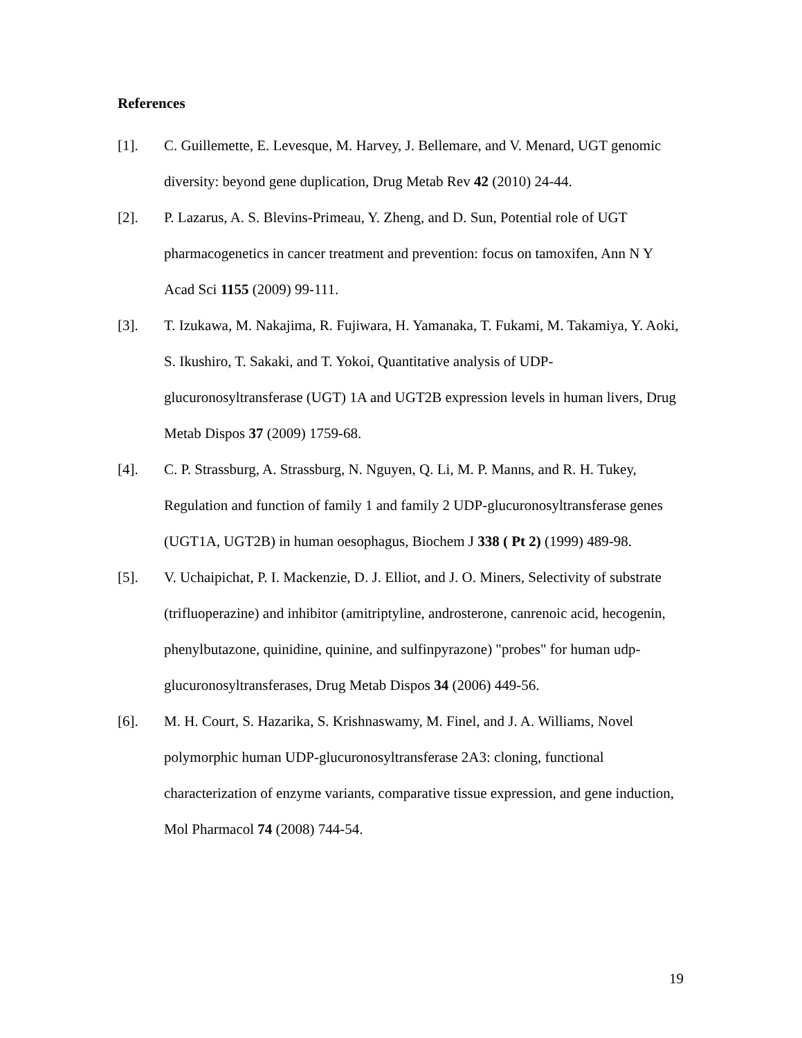References
[1]. C. Guillemette, E. Levesque, M. Harvey, J. Bellemare, and V. Menard, UGT genomic diversity: beyond gene duplication, Drug Metab Rev 42 (2010) 24-44.
[2]. P. Lazarus, A. S. Blevins-Primeau, Y. Zheng, and D. Sun, Potential role of UGT pharmacogenetics in cancer treatment and prevention: focus on tamoxifen, Ann N Y Acad Sci 1155 (2009) 99-111.
[3]. T. Izukawa, M. Nakajima, R. Fujiwara, H. Yamanaka, T. Fukami, M. Takamiya, Y. Aoki, S. Ikushiro, T. Sakaki, and T. Yokoi, Quantitative analysis of UDP-glucuronosyltransferase (UGT) 1A and UGT2B expression levels in human livers, Drug Metab Dispos 37 (2009) 1759-68.
[4]. C. P. Strassburg, A. Strassburg, N. Nguyen, Q. Li, M. P. Manns, and R. H. Tukey, Regulation and function of family 1 and family 2 UDP-glucuronosyltransferase genes (UGT1A, UGT2B) in human oesophagus, Biochem J 338 ( Pt 2) (1999) 489-98.
[5]. V. Uchaipichat, P. I. Mackenzie, D. J. Elliot, and J. O. Miners, Selectivity of substrate (trifluoperazine) and inhibitor (amitriptyline, androsterone, canrenoic acid, hecogenin, phenylbutazone, quinidine, quinine, and sulfinpyrazone) "probes" for human udp-glucuronosyltransferases, Drug Metab Dispos 34 (2006) 449-56.
[6]. M. H. Court, S. Hazarika, S. Krishnaswamy, M. Finel, and J. A. Williams, Novel polymorphic human UDP-glucuronosyltransferase 2A3: cloning, functional characterization of enzyme variants, comparative tissue expression, and gene induction, Mol Pharmacol 74 (2008) 744-54.
19